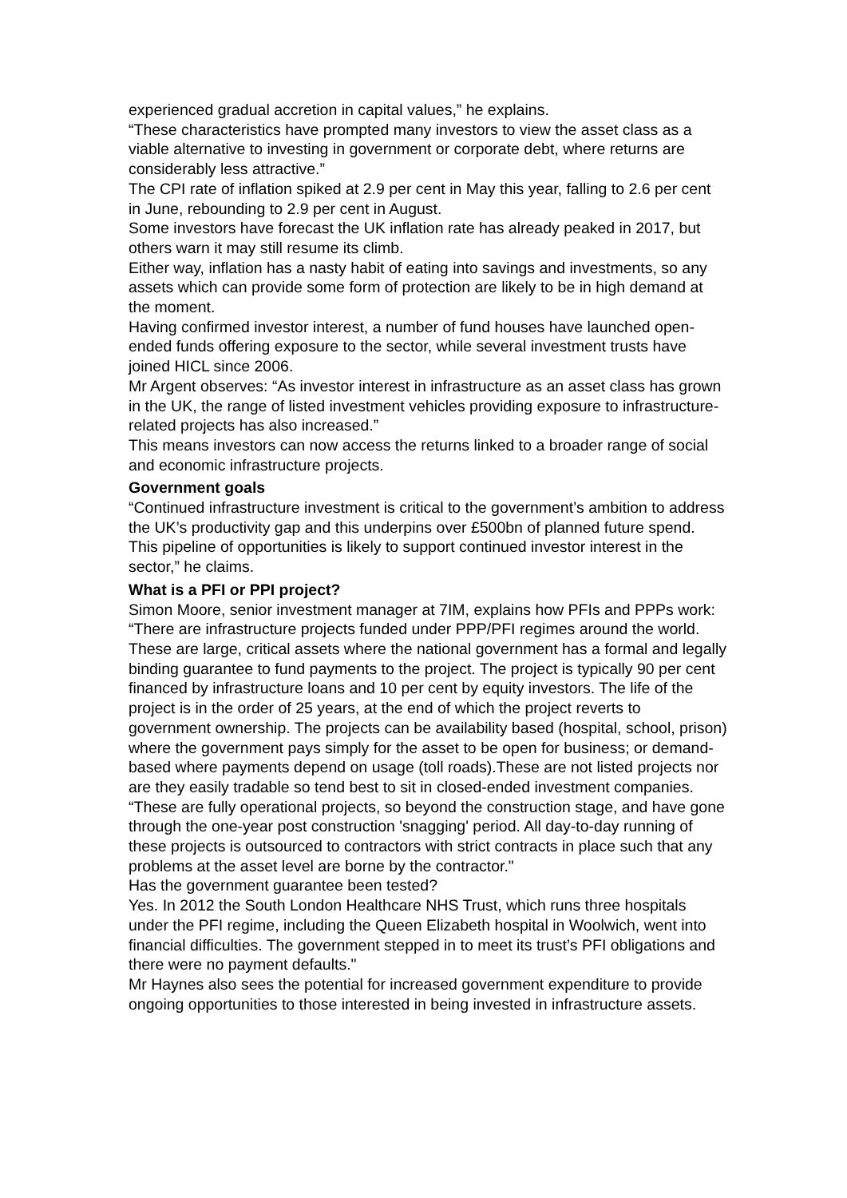experienced gradual accretion in capital values,” he explains.
“These characteristics have prompted many investors to view the asset class as a viable alternative to investing in government or corporate debt, where returns are considerably less attractive.”
The CPI rate of inflation spiked at 2.9 per cent in May this year, falling to 2.6 per cent in June, rebounding to 2.9 per cent in August.
Some investors have forecast the UK inflation rate has already peaked in 2017, but others warn it may still resume its climb.
Either way, inflation has a nasty habit of eating into savings and investments, so any assets which can provide some form of protection are likely to be in high demand at the moment.
Having confirmed investor interest, a number of fund houses have launched open-ended funds offering exposure to the sector, while several investment trusts have joined HICL since 2006.
Mr Argent observes: “As investor interest in infrastructure as an asset class has grown in the UK, the range of listed investment vehicles providing exposure to infrastructure-related projects has also increased.”
This means investors can now access the returns linked to a broader range of social and economic infrastructure projects.
Government goals
“Continued infrastructure investment is critical to the government’s ambition to address the UK’s productivity gap and this underpins over £500bn of planned future spend. This pipeline of opportunities is likely to support continued investor interest in the sector,” he claims.
What is a PFI or PPI project?
Simon Moore, senior investment manager at 7IM, explains how PFIs and PPPs work:
“There are infrastructure projects funded under PPP/PFI regimes around the world. These are large, critical assets where the national government has a formal and legally binding guarantee to fund payments to the project. The project is typically 90 per cent financed by infrastructure loans and 10 per cent by equity investors. The life of the project is in the order of 25 years, at the end of which the project reverts to government ownership. The projects can be availability based (hospital, school, prison) where the government pays simply for the asset to be open for business; or demand-based where payments depend on usage (toll roads).These are not listed projects nor are they easily tradable so tend best to sit in closed-ended investment companies.
“These are fully operational projects, so beyond the construction stage, and have gone through the one-year post construction 'snagging' period. All day-to-day running of these projects is outsourced to contractors with strict contracts in place such that any problems at the asset level are borne by the contractor."
Has the government guarantee been tested?
Yes. In 2012 the South London Healthcare NHS Trust, which runs three hospitals under the PFI regime, including the Queen Elizabeth hospital in Woolwich, went into financial difficulties. The government stepped in to meet its trust’s PFI obligations and there were no payment defaults."
Mr Haynes also sees the potential for increased government expenditure to provide ongoing opportunities to those interested in being invested in infrastructure assets.